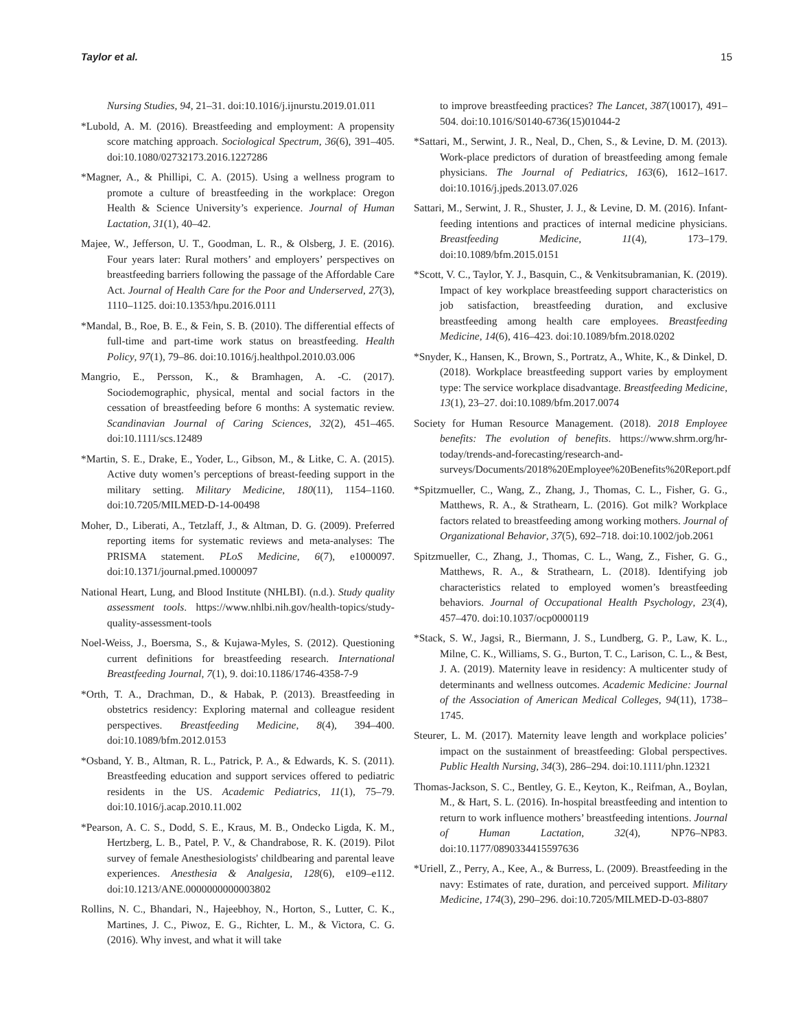Taylor et al. 15
Nursing Studies, 94, 21–31. doi:10.1016/j.ijnurstu.2019.01.011
*Lubold, A. M. (2016). Breastfeeding and employment: A propensity score matching approach. Sociological Spectrum, 36(6), 391–405. doi:10.1080/02732173.2016.1227286
*Magner, A., & Phillipi, C. A. (2015). Using a wellness program to promote a culture of breastfeeding in the workplace: Oregon Health & Science University’s experience. Journal of Human Lactation, 31(1), 40–42.
Majee, W., Jefferson, U. T., Goodman, L. R., & Olsberg, J. E. (2016). Four years later: Rural mothers’ and employers’ perspectives on breastfeeding barriers following the passage of the Affordable Care Act. Journal of Health Care for the Poor and Underserved, 27(3), 1110–1125. doi:10.1353/hpu.2016.0111
*Mandal, B., Roe, B. E., & Fein, S. B. (2010). The differential effects of full-time and part-time work status on breastfeeding. Health Policy, 97(1), 79–86. doi:10.1016/j.healthpol.2010.03.006
Mangrio, E., Persson, K., & Bramhagen, A. -C. (2017). Sociodemographic, physical, mental and social factors in the cessation of breastfeeding before 6 months: A systematic review. Scandinavian Journal of Caring Sciences, 32(2), 451–465. doi:10.1111/scs.12489
*Martin, S. E., Drake, E., Yoder, L., Gibson, M., & Litke, C. A. (2015). Active duty women’s perceptions of breast-feeding support in the military setting. Military Medicine, 180(11), 1154–1160. doi:10.7205/MILMED-D-14-00498
Moher, D., Liberati, A., Tetzlaff, J., & Altman, D. G. (2009). Preferred reporting items for systematic reviews and meta-analyses: The PRISMA statement. PLoS Medicine, 6(7), e1000097. doi:10.1371/journal.pmed.1000097
National Heart, Lung, and Blood Institute (NHLBI). (n.d.). Study quality assessment tools. https://www.nhlbi.nih.gov/health-topics/study-quality-assessment-tools
Noel-Weiss, J., Boersma, S., & Kujawa-Myles, S. (2012). Questioning current definitions for breastfeeding research. International Breastfeeding Journal, 7(1), 9. doi:10.1186/1746-4358-7-9
*Orth, T. A., Drachman, D., & Habak, P. (2013). Breastfeeding in obstetrics residency: Exploring maternal and colleague resident perspectives. Breastfeeding Medicine, 8(4), 394–400. doi:10.1089/bfm.2012.0153
*Osband, Y. B., Altman, R. L., Patrick, P. A., & Edwards, K. S. (2011). Breastfeeding education and support services offered to pediatric residents in the US. Academic Pediatrics, 11(1), 75–79. doi:10.1016/j.acap.2010.11.002
*Pearson, A. C. S., Dodd, S. E., Kraus, M. B., Ondecko Ligda, K. M., Hertzberg, L. B., Patel, P. V., & Chandrabose, R. K. (2019). Pilot survey of female Anesthesiologists' childbearing and parental leave experiences. Anesthesia & Analgesia, 128(6), e109–e112. doi:10.1213/ANE.0000000000003802
Rollins, N. C., Bhandari, N., Hajeebhoy, N., Horton, S., Lutter, C. K., Martines, J. C., Piwoz, E. G., Richter, L. M., & Victora, C. G. (2016). Why invest, and what it will take
to improve breastfeeding practices? The Lancet, 387(10017), 491–504. doi:10.1016/S0140-6736(15)01044-2
*Sattari, M., Serwint, J. R., Neal, D., Chen, S., & Levine, D. M. (2013). Work-place predictors of duration of breastfeeding among female physicians. The Journal of Pediatrics, 163(6), 1612–1617. doi:10.1016/j.jpeds.2013.07.026
Sattari, M., Serwint, J. R., Shuster, J. J., & Levine, D. M. (2016). Infant-feeding intentions and practices of internal medicine physicians. Breastfeeding Medicine, 11(4), 173–179. doi:10.1089/bfm.2015.0151
*Scott, V. C., Taylor, Y. J., Basquin, C., & Venkitsubramanian, K. (2019). Impact of key workplace breastfeeding support characteristics on job satisfaction, breastfeeding duration, and exclusive breastfeeding among health care employees. Breastfeeding Medicine, 14(6), 416–423. doi:10.1089/bfm.2018.0202
*Snyder, K., Hansen, K., Brown, S., Portratz, A., White, K., & Dinkel, D. (2018). Workplace breastfeeding support varies by employment type: The service workplace disadvantage. Breastfeeding Medicine, 13(1), 23–27. doi:10.1089/bfm.2017.0074
Society for Human Resource Management. (2018). 2018 Employee benefits: The evolution of benefits. https://www.shrm.org/hr-today/trends-and-forecasting/research-and-surveys/Documents/2018%20Employee%20Benefits%20Report.pdf
*Spitzmueller, C., Wang, Z., Zhang, J., Thomas, C. L., Fisher, G. G., Matthews, R. A., & Strathearn, L. (2016). Got milk? Workplace factors related to breastfeeding among working mothers. Journal of Organizational Behavior, 37(5), 692–718. doi:10.1002/job.2061
Spitzmueller, C., Zhang, J., Thomas, C. L., Wang, Z., Fisher, G. G., Matthews, R. A., & Strathearn, L. (2018). Identifying job characteristics related to employed women’s breastfeeding behaviors. Journal of Occupational Health Psychology, 23(4), 457–470. doi:10.1037/ocp0000119
*Stack, S. W., Jagsi, R., Biermann, J. S., Lundberg, G. P., Law, K. L., Milne, C. K., Williams, S. G., Burton, T. C., Larison, C. L., & Best, J. A. (2019). Maternity leave in residency: A multicenter study of determinants and wellness outcomes. Academic Medicine: Journal of the Association of American Medical Colleges, 94(11), 1738–1745.
Steurer, L. M. (2017). Maternity leave length and workplace policies’ impact on the sustainment of breastfeeding: Global perspectives. Public Health Nursing, 34(3), 286–294. doi:10.1111/phn.12321
Thomas-Jackson, S. C., Bentley, G. E., Keyton, K., Reifman, A., Boylan, M., & Hart, S. L. (2016). In-hospital breastfeeding and intention to return to work influence mothers’ breastfeeding intentions. Journal of Human Lactation, 32(4), NP76–NP83. doi:10.1177/0890334415597636
*Uriell, Z., Perry, A., Kee, A., & Burress, L. (2009). Breastfeeding in the navy: Estimates of rate, duration, and perceived support. Military Medicine, 174(3), 290–296. doi:10.7205/MILMED-D-03-8807